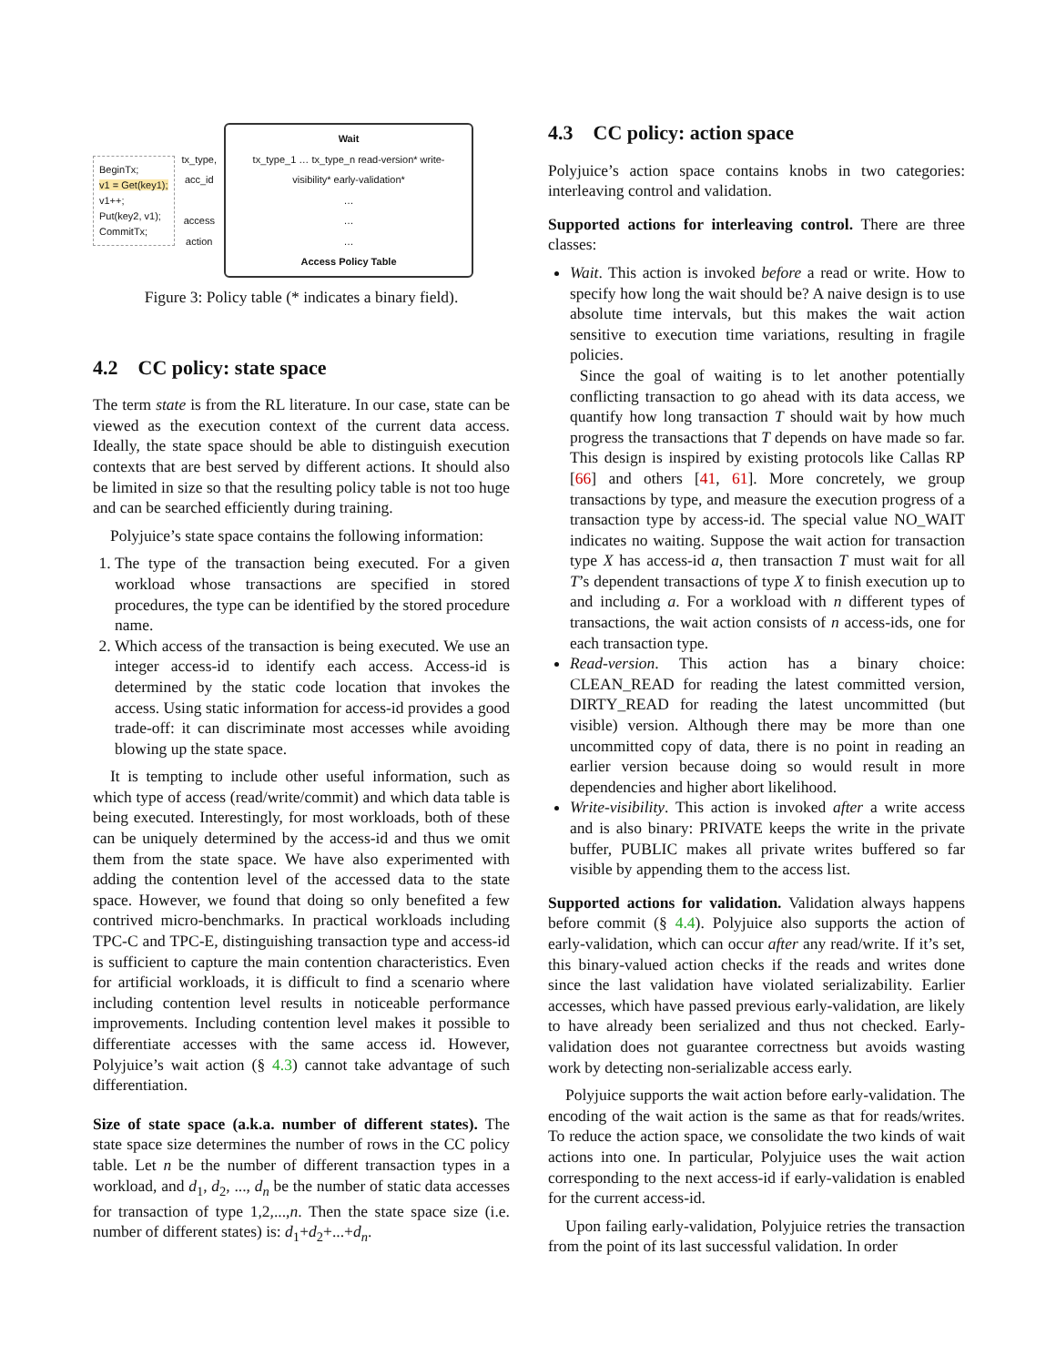BeginTx;
v1 = Get(key1);
v1++;
Put(key2, v1);
CommitTx;
tx_type,
acc_id
access
action
Wait
tx_type_1 … tx_type_n read-version* write-visibility* early-validation*
…
…
…
Access Policy Table
Figure 3: Policy table (* indicates a binary field).
4.2 CC policy: state space
The term state is from the RL literature. In our case, state can be viewed as the execution context of the current data access. Ideally, the state space should be able to distinguish execution contexts that are best served by different actions. It should also be limited in size so that the resulting policy table is not too huge and can be searched efficiently during training.
Polyjuice’s state space contains the following information:
1. The type of the transaction being executed. For a given workload whose transactions are specified in stored procedures, the type can be identified by the stored procedure name.
2. Which access of the transaction is being executed. We use an integer access-id to identify each access. Access-id is determined by the static code location that invokes the access. Using static information for access-id provides a good trade-off: it can discriminate most accesses while avoiding blowing up the state space.
It is tempting to include other useful information, such as which type of access (read/write/commit) and which data table is being executed. Interestingly, for most workloads, both of these can be uniquely determined by the access-id and thus we omit them from the state space. We have also experimented with adding the contention level of the accessed data to the state space. However, we found that doing so only benefited a few contrived micro-benchmarks. In practical workloads including TPC-C and TPC-E, distinguishing transaction type and access-id is sufficient to capture the main contention characteristics. Even for artificial workloads, it is difficult to find a scenario where including contention level results in noticeable performance improvements. Including contention level makes it possible to differentiate accesses with the same access id. However, Polyjuice’s wait action (§ 4.3) cannot take advantage of such differentiation.
Size of state space (a.k.a. number of different states). The state space size determines the number of rows in the CC policy table. Let n be the number of different transaction types in a workload, and d<sub>1</sub>, d<sub>2</sub>, ..., d<sub>n</sub> be the number of static data accesses for transaction of type 1,2,...,n. Then the state space size (i.e. number of different states) is: d<sub>1</sub>+d<sub>2</sub>+...+d<sub>n</sub>.
4.3 CC policy: action space
Polyjuice’s action space contains knobs in two categories: interleaving control and validation.
Supported actions for interleaving control. There are three classes:
Wait. This action is invoked before a read or write. How to specify how long the wait should be? A naive design is to use absolute time intervals, but this makes the wait action sensitive to execution time variations, resulting in fragile policies.
Since the goal of waiting is to let another potentially conflicting transaction to go ahead with its data access, we quantify how long transaction T should wait by how much progress the transactions that T depends on have made so far. This design is inspired by existing protocols like Callas RP [66] and others [41, 61]. More concretely, we group transactions by type, and measure the execution progress of a transaction type by access-id. The special value NO_WAIT indicates no waiting. Suppose the wait action for transaction type X has access-id a, then transaction T must wait for all T’s dependent transactions of type X to finish execution up to and including a. For a workload with n different types of transactions, the wait action consists of n access-ids, one for each transaction type.
Read-version. This action has a binary choice: CLEAN_READ for reading the latest committed version, DIRTY_READ for reading the latest uncommitted (but visible) version. Although there may be more than one uncommitted copy of data, there is no point in reading an earlier version because doing so would result in more dependencies and higher abort likelihood.
Write-visibility. This action is invoked after a write access and is also binary: PRIVATE keeps the write in the private buffer, PUBLIC makes all private writes buffered so far visible by appending them to the access list.
Supported actions for validation. Validation always happens before commit (§ 4.4). Polyjuice also supports the action of early-validation, which can occur after any read/write. If it’s set, this binary-valued action checks if the reads and writes done since the last validation have violated serializability. Earlier accesses, which have passed previous early-validation, are likely to have already been serialized and thus not checked. Early-validation does not guarantee correctness but avoids wasting work by detecting non-serializable access early.
Polyjuice supports the wait action before early-validation. The encoding of the wait action is the same as that for reads/writes. To reduce the action space, we consolidate the two kinds of wait actions into one. In particular, Polyjuice uses the wait action corresponding to the next access-id if early-validation is enabled for the current access-id.
Upon failing early-validation, Polyjuice retries the transaction from the point of its last successful validation. In order